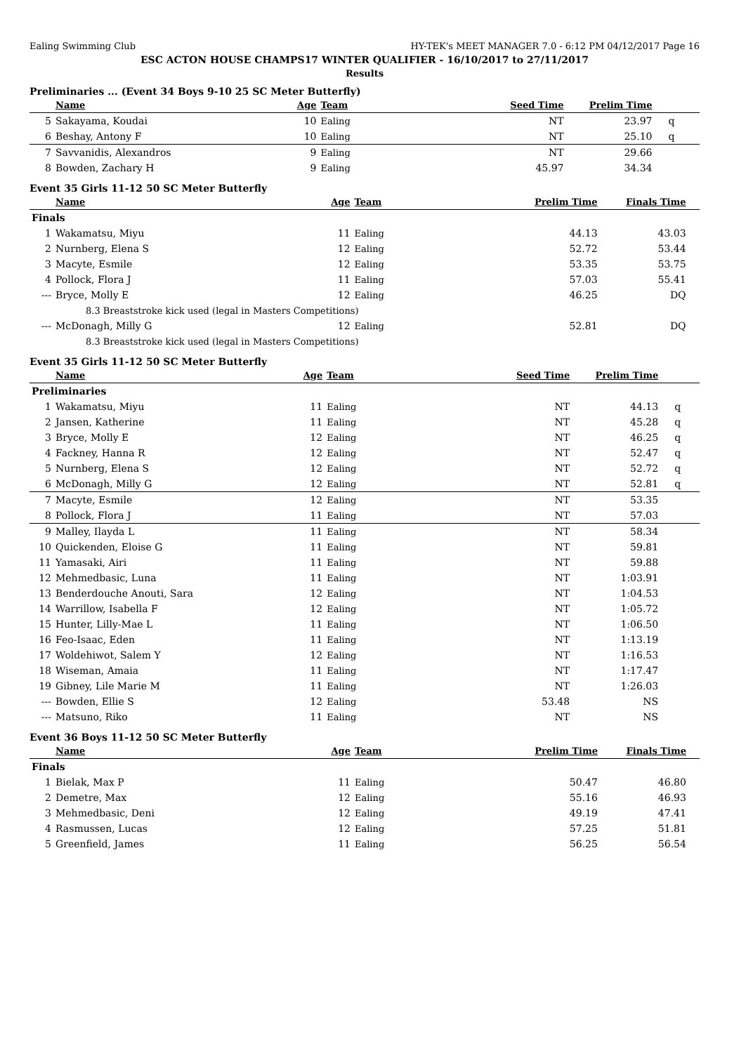Ealing Swimming Club HY-TEK's MEET MANAGER 7.0 - 6:12 PM 04/12/2017 Page 16
ESC ACTON HOUSE CHAMPS17 WINTER QUALIFIER - 16/10/2017 to 27/11/2017
Results
Preliminaries ... (Event 34 Boys 9-10 25 SC Meter Butterfly)
| | Name | Age | Team | Seed Time | Prelim Time | |
| --- | --- | --- | --- | --- | --- | --- |
| 5 | Sakayama, Koudai | 10 | Ealing | NT | 23.97 | q |
| 6 | Beshay, Antony F | 10 | Ealing | NT | 25.10 | q |
| 7 | Savvanidis, Alexandros | 9 | Ealing | NT | 29.66 | |
| 8 | Bowden, Zachary H | 9 | Ealing | 45.97 | 34.34 | |
Event 35 Girls 11-12 50 SC Meter Butterfly
| | Name | Age | Team | Prelim Time | Finals Time | |
| --- | --- | --- | --- | --- | --- | --- |
| Finals | | | | | | |
| 1 | Wakamatsu, Miyu | 11 | Ealing | 44.13 | 43.03 | |
| 2 | Nurnberg, Elena S | 12 | Ealing | 52.72 | 53.44 | |
| 3 | Macyte, Esmile | 12 | Ealing | 53.35 | 53.75 | |
| 4 | Pollock, Flora J | 11 | Ealing | 57.03 | 55.41 | |
| --- | Bryce, Molly E | 12 | Ealing | 46.25 | DQ | |
| 8.3 Breaststroke kick used (legal in Masters Competitions) | | | | | | |
| --- | McDonagh, Milly G | 12 | Ealing | 52.81 | DQ | |
| 8.3 Breaststroke kick used (legal in Masters Competitions) | | | | | | |
Event 35 Girls 11-12 50 SC Meter Butterfly
| | Name | Age | Team | Seed Time | Prelim Time | |
| --- | --- | --- | --- | --- | --- | --- |
| Preliminaries | | | | | | |
| 1 | Wakamatsu, Miyu | 11 | Ealing | NT | 44.13 | q |
| 2 | Jansen, Katherine | 11 | Ealing | NT | 45.28 | q |
| 3 | Bryce, Molly E | 12 | Ealing | NT | 46.25 | q |
| 4 | Fackney, Hanna R | 12 | Ealing | NT | 52.47 | q |
| 5 | Nurnberg, Elena S | 12 | Ealing | NT | 52.72 | q |
| 6 | McDonagh, Milly G | 12 | Ealing | NT | 52.81 | q |
| 7 | Macyte, Esmile | 12 | Ealing | NT | 53.35 | |
| 8 | Pollock, Flora J | 11 | Ealing | NT | 57.03 | |
| 9 | Malley, Ilayda L | 11 | Ealing | NT | 58.34 | |
| 10 | Quickenden, Eloise G | 11 | Ealing | NT | 59.81 | |
| 11 | Yamasaki, Airi | 11 | Ealing | NT | 59.88 | |
| 12 | Mehmedbasic, Luna | 11 | Ealing | NT | 1:03.91 | |
| 13 | Benderdouche Anouti, Sara | 12 | Ealing | NT | 1:04.53 | |
| 14 | Warrillow, Isabella F | 12 | Ealing | NT | 1:05.72 | |
| 15 | Hunter, Lilly-Mae L | 11 | Ealing | NT | 1:06.50 | |
| 16 | Feo-Isaac, Eden | 11 | Ealing | NT | 1:13.19 | |
| 17 | Woldehiwot, Salem Y | 12 | Ealing | NT | 1:16.53 | |
| 18 | Wiseman, Amaia | 11 | Ealing | NT | 1:17.47 | |
| 19 | Gibney, Lile Marie M | 11 | Ealing | NT | 1:26.03 | |
| --- | Bowden, Ellie S | 12 | Ealing | 53.48 | NS | |
| --- | Matsuno, Riko | 11 | Ealing | NT | NS | |
Event 36 Boys 11-12 50 SC Meter Butterfly
| | Name | Age | Team | Prelim Time | Finals Time | |
| --- | --- | --- | --- | --- | --- | --- |
| Finals | | | | | | |
| 1 | Bielak, Max P | 11 | Ealing | 50.47 | 46.80 | |
| 2 | Demetre, Max | 12 | Ealing | 55.16 | 46.93 | |
| 3 | Mehmedbasic, Deni | 12 | Ealing | 49.19 | 47.41 | |
| 4 | Rasmussen, Lucas | 12 | Ealing | 57.25 | 51.81 | |
| 5 | Greenfield, James | 11 | Ealing | 56.25 | 56.54 | |